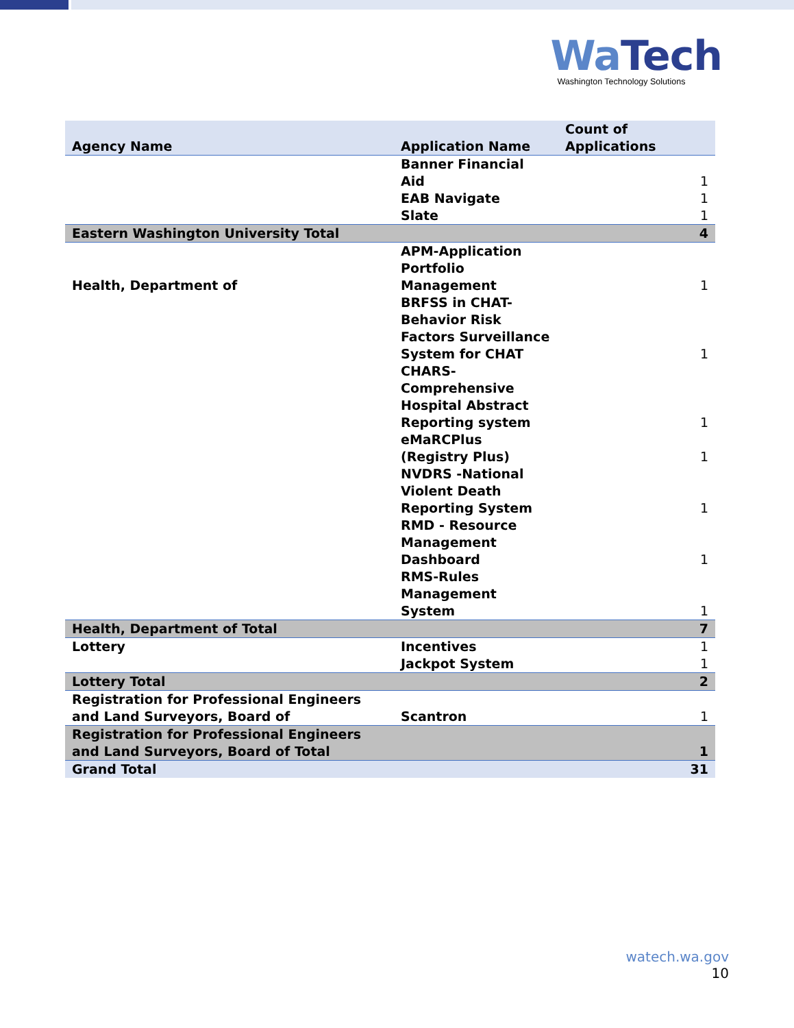Wa Tech
Washington Technology Solutions
| Agency Name | Application Name | Count of Applications |
| --- | --- | --- |
| | Banner Financial Aid | 1 |
| | EAB Navigate | 1 |
| | Slate | 1 |
| Eastern Washington University Total | | 4 |
| Health, Department of | APM-Application Portfolio Management | 1 |
| | BRFSS in CHAT- Behavior Risk Factors Surveillance System for CHAT | 1 |
| | CHARS- Comprehensive Hospital Abstract Reporting system | 1 |
| | eMaRCPlus (Registry Plus) | 1 |
| | NVDRS -National Violent Death Reporting System | 1 |
| | RMD - Resource Management Dashboard | 1 |
| | RMS-Rules Management System | 1 |
| Health, Department of Total | | 7 |
| Lottery | Incentives | 1 |
| | Jackpot System | 1 |
| Lottery Total | | 2 |
| Registration for Professional Engineers and Land Surveyors, Board of | Scantron | 1 |
| Registration for Professional Engineers and Land Surveyors, Board of Total | | 1 |
| Grand Total | | 31 |
watech.wa.gov
10